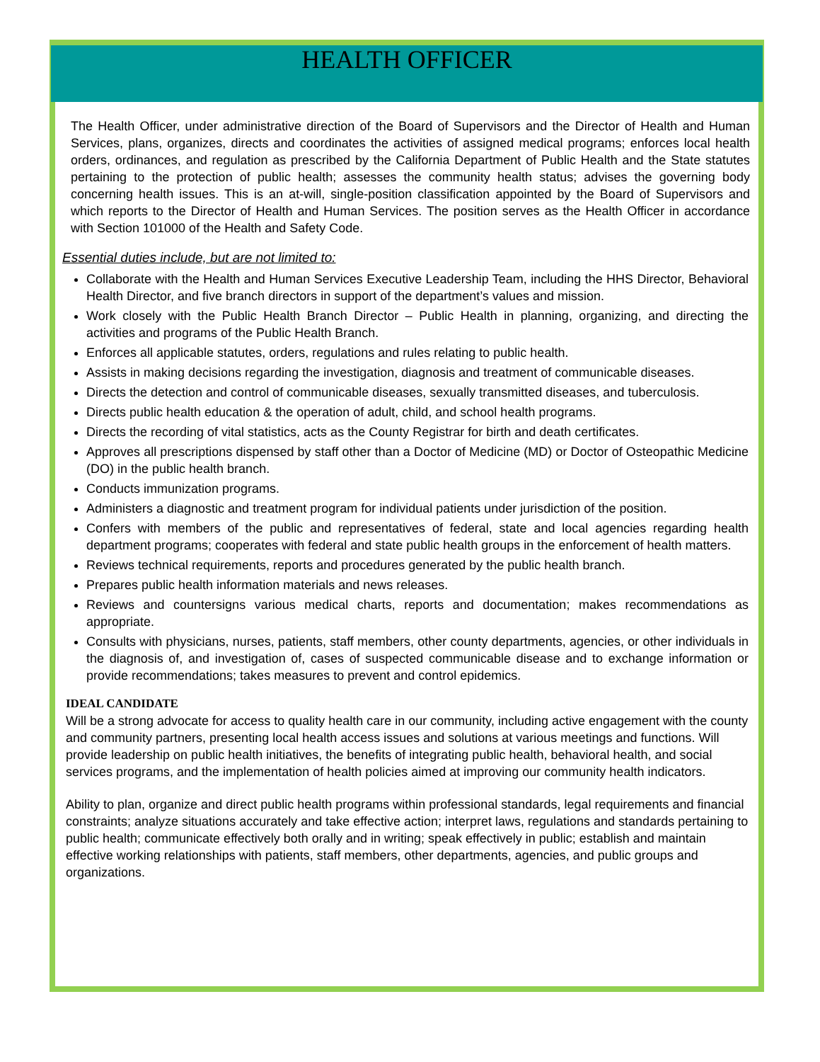HEALTH OFFICER
The Health Officer, under administrative direction of the Board of Supervisors and the Director of Health and Human Services, plans, organizes, directs and coordinates the activities of assigned medical programs; enforces local health orders, ordinances, and regulation as prescribed by the California Department of Public Health and the State statutes pertaining to the protection of public health; assesses the community health status; advises the governing body concerning health issues. This is an at-will, single-position classification appointed by the Board of Supervisors and which reports to the Director of Health and Human Services. The position serves as the Health Officer in accordance with Section 101000 of the Health and Safety Code.
Essential duties include, but are not limited to:
Collaborate with the Health and Human Services Executive Leadership Team, including the HHS Director, Behavioral Health Director, and five branch directors in support of the department’s values and mission.
Work closely with the Public Health Branch Director – Public Health in planning, organizing, and directing the activities and programs of the Public Health Branch.
Enforces all applicable statutes, orders, regulations and rules relating to public health.
Assists in making decisions regarding the investigation, diagnosis and treatment of communicable diseases.
Directs the detection and control of communicable diseases, sexually transmitted diseases, and tuberculosis.
Directs public health education & the operation of adult, child, and school health programs.
Directs the recording of vital statistics, acts as the County Registrar for birth and death certificates.
Approves all prescriptions dispensed by staff other than a Doctor of Medicine (MD) or Doctor of Osteopathic Medicine (DO) in the public health branch.
Conducts immunization programs.
Administers a diagnostic and treatment program for individual patients under jurisdiction of the position.
Confers with members of the public and representatives of federal, state and local agencies regarding health department programs; cooperates with federal and state public health groups in the enforcement of health matters.
Reviews technical requirements, reports and procedures generated by the public health branch.
Prepares public health information materials and news releases.
Reviews and countersigns various medical charts, reports and documentation; makes recommendations as appropriate.
Consults with physicians, nurses, patients, staff members, other county departments, agencies, or other individuals in the diagnosis of, and investigation of, cases of suspected communicable disease and to exchange information or provide recommendations; takes measures to prevent and control epidemics.
IDEAL CANDIDATE
Will be a strong advocate for access to quality health care in our community, including active engagement with the county and community partners, presenting local health access issues and solutions at various meetings and functions. Will provide leadership on public health initiatives, the benefits of integrating public health, behavioral health, and social services programs, and the implementation of health policies aimed at improving our community health indicators.
Ability to plan, organize and direct public health programs within professional standards, legal requirements and financial constraints; analyze situations accurately and take effective action; interpret laws, regulations and standards pertaining to public health; communicate effectively both orally and in writing; speak effectively in public; establish and maintain effective working relationships with patients, staff members, other departments, agencies, and public groups and organizations.